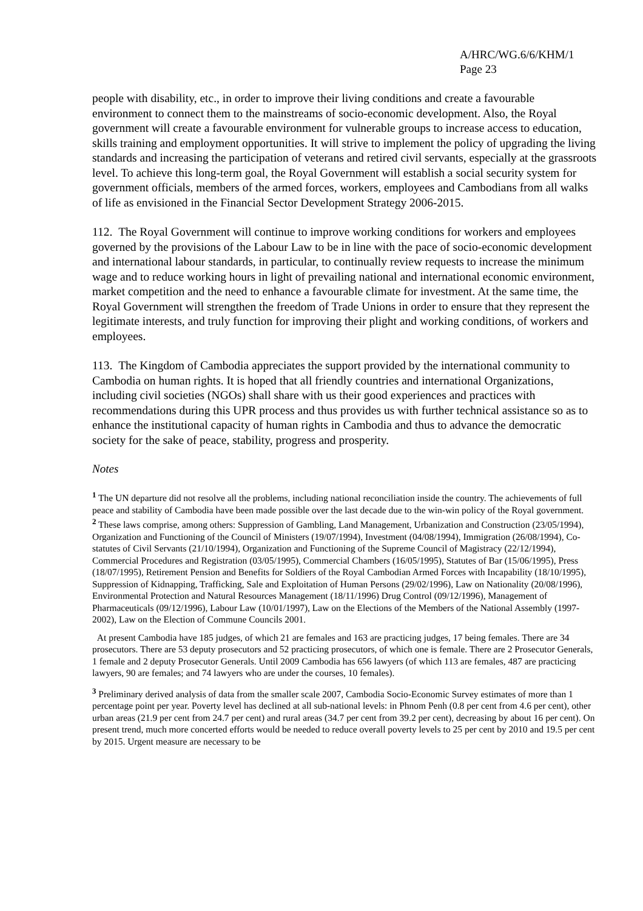A/HRC/WG.6/6/KHM/1
Page 23
people with disability, etc., in order to improve their living conditions and create a favourable environment to connect them to the mainstreams of socio-economic development. Also, the Royal government will create a favourable environment for vulnerable groups to increase access to education, skills training and employment opportunities. It will strive to implement the policy of upgrading the living standards and increasing the participation of veterans and retired civil servants, especially at the grassroots level. To achieve this long-term goal, the Royal Government will establish a social security system for government officials, members of the armed forces, workers, employees and Cambodians from all walks of life as envisioned in the Financial Sector Development Strategy 2006-2015.
112. The Royal Government will continue to improve working conditions for workers and employees governed by the provisions of the Labour Law to be in line with the pace of socio-economic development and international labour standards, in particular, to continually review requests to increase the minimum wage and to reduce working hours in light of prevailing national and international economic environment, market competition and the need to enhance a favourable climate for investment. At the same time, the Royal Government will strengthen the freedom of Trade Unions in order to ensure that they represent the legitimate interests, and truly function for improving their plight and working conditions, of workers and employees.
113. The Kingdom of Cambodia appreciates the support provided by the international community to Cambodia on human rights. It is hoped that all friendly countries and international Organizations, including civil societies (NGOs) shall share with us their good experiences and practices with recommendations during this UPR process and thus provides us with further technical assistance so as to enhance the institutional capacity of human rights in Cambodia and thus to advance the democratic society for the sake of peace, stability, progress and prosperity.
Notes
<sup>1</sup> The UN departure did not resolve all the problems, including national reconciliation inside the country. The achievements of full peace and stability of Cambodia have been made possible over the last decade due to the win-win policy of the Royal government.
<sup>2</sup> These laws comprise, among others: Suppression of Gambling, Land Management, Urbanization and Construction (23/05/1994), Organization and Functioning of the Council of Ministers (19/07/1994), Investment (04/08/1994), Immigration (26/08/1994), Co-statutes of Civil Servants (21/10/1994), Organization and Functioning of the Supreme Council of Magistracy (22/12/1994), Commercial Procedures and Registration (03/05/1995), Commercial Chambers (16/05/1995), Statutes of Bar (15/06/1995), Press (18/07/1995), Retirement Pension and Benefits for Soldiers of the Royal Cambodian Armed Forces with Incapability (18/10/1995), Suppression of Kidnapping, Trafficking, Sale and Exploitation of Human Persons (29/02/1996), Law on Nationality (20/08/1996), Environmental Protection and Natural Resources Management (18/11/1996) Drug Control (09/12/1996), Management of Pharmaceuticals (09/12/1996), Labour Law (10/01/1997), Law on the Elections of the Members of the National Assembly (1997-2002), Law on the Election of Commune Councils 2001.
At present Cambodia have 185 judges, of which 21 are females and 163 are practicing judges, 17 being females. There are 34 prosecutors. There are 53 deputy prosecutors and 52 practicing prosecutors, of which one is female. There are 2 Prosecutor Generals, 1 female and 2 deputy Prosecutor Generals. Until 2009 Cambodia has 656 lawyers (of which 113 are females, 487 are practicing lawyers, 90 are females; and 74 lawyers who are under the courses, 10 females).
<sup>3</sup> Preliminary derived analysis of data from the smaller scale 2007, Cambodia Socio-Economic Survey estimates of more than 1 percentage point per year. Poverty level has declined at all sub-national levels: in Phnom Penh (0.8 per cent from 4.6 per cent), other urban areas (21.9 per cent from 24.7 per cent) and rural areas (34.7 per cent from 39.2 per cent), decreasing by about 16 per cent). On present trend, much more concerted efforts would be needed to reduce overall poverty levels to 25 per cent by 2010 and 19.5 per cent by 2015. Urgent measure are necessary to be